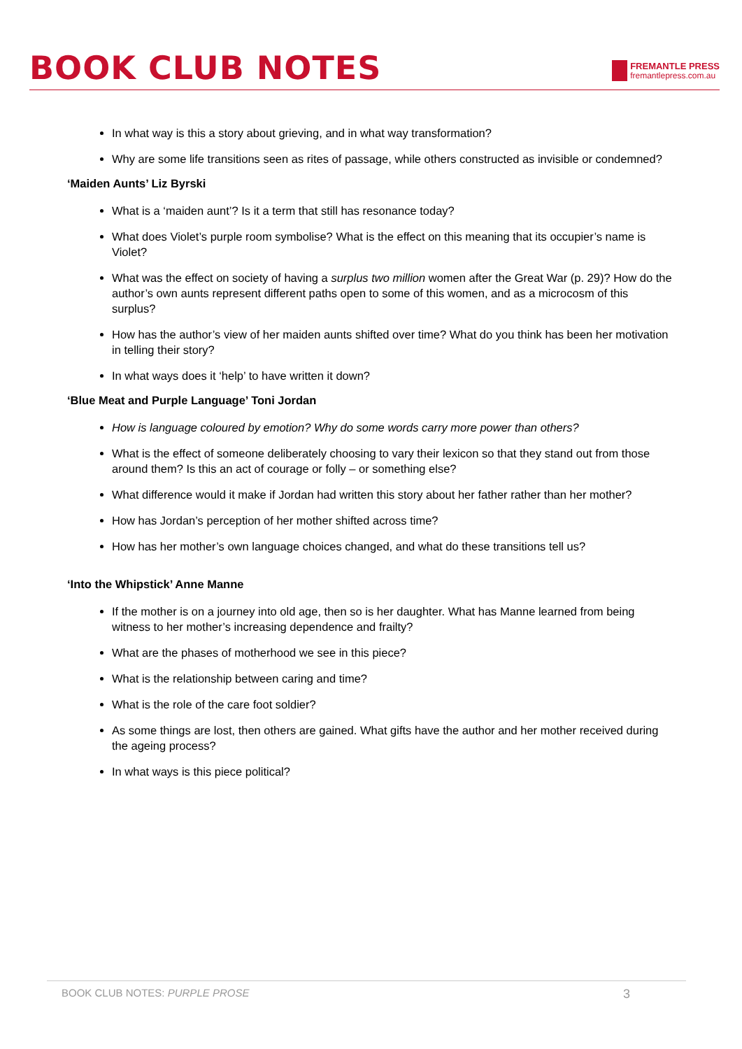BOOK CLUB NOTES
FREMANTLE PRESS
fremantlepress.com.au
In what way is this a story about grieving, and in what way transformation?
Why are some life transitions seen as rites of passage, while others constructed as invisible or condemned?
‘Maiden Aunts’ Liz Byrski
What is a ‘maiden aunt’? Is it a term that still has resonance today?
What does Violet’s purple room symbolise? What is the effect on this meaning that its occupier’s name is Violet?
What was the effect on society of having a surplus two million women after the Great War (p. 29)? How do the author’s own aunts represent different paths open to some of this women, and as a microcosm of this surplus?
How has the author’s view of her maiden aunts shifted over time? What do you think has been her motivation in telling their story?
In what ways does it ‘help’ to have written it down?
‘Blue Meat and Purple Language’ Toni Jordan
How is language coloured by emotion? Why do some words carry more power than others?
What is the effect of someone deliberately choosing to vary their lexicon so that they stand out from those around them? Is this an act of courage or folly – or something else?
What difference would it make if Jordan had written this story about her father rather than her mother?
How has Jordan’s perception of her mother shifted across time?
How has her mother’s own language choices changed, and what do these transitions tell us?
‘Into the Whipstick’ Anne Manne
If the mother is on a journey into old age, then so is her daughter. What has Manne learned from being witness to her mother’s increasing dependence and frailty?
What are the phases of motherhood we see in this piece?
What is the relationship between caring and time?
What is the role of the care foot soldier?
As some things are lost, then others are gained. What gifts have the author and her mother received during the ageing process?
In what ways is this piece political?
BOOK CLUB NOTES: PURPLE PROSE 3